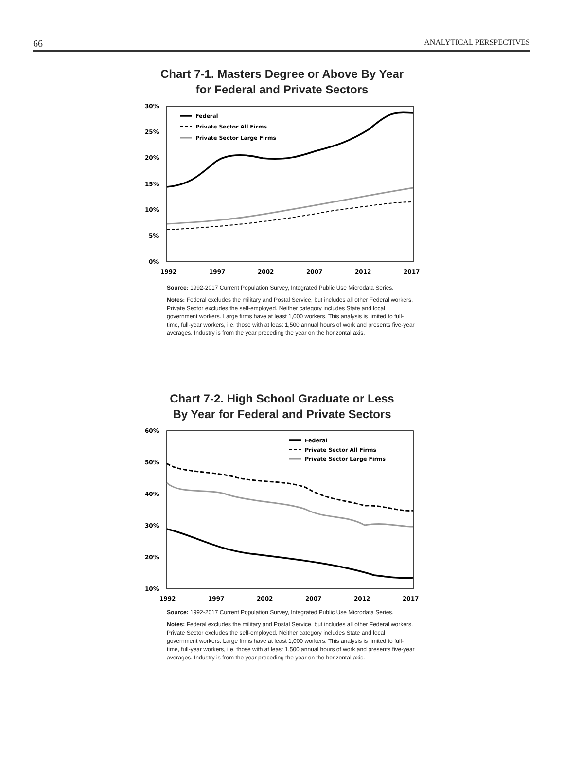66 ANALYTICAL PERSPECTIVES
Chart 7-1. Masters Degree or Above By Year
for Federal and Private Sectors
30%
25%
20%
15%
10%
5%
0%
1992
1997
2002
2007
2012
2017
Federal
Private Sector All Firms
Private Sector Large Firms
Source: 1992-2017 Current Population Survey, Integrated Public Use Microdata Series.
Notes: Federal excludes the military and Postal Service, but includes all other Federal workers. Private Sector excludes the self-employed. Neither category includes State and local government workers. Large firms have at least 1,000 workers. This analysis is limited to full-time, full-year workers, i.e. those with at least 1,500 annual hours of work and presents five-year averages. Industry is from the year preceding the year on the horizontal axis.
Chart 7-2. High School Graduate or Less
By Year for Federal and Private Sectors
60%
50%
40%
30%
20%
10%
1992
1997
2002
2007
2012
2017
Federal
Private Sector All Firms
Private Sector Large Firms
Source: 1992-2017 Current Population Survey, Integrated Public Use Microdata Series.
Notes: Federal excludes the military and Postal Service, but includes all other Federal workers. Private Sector excludes the self-employed. Neither category includes State and local government workers. Large firms have at least 1,000 workers. This analysis is limited to full-time, full-year workers, i.e. those with at least 1,500 annual hours of work and presents five-year averages. Industry is from the year preceding the year on the horizontal axis.